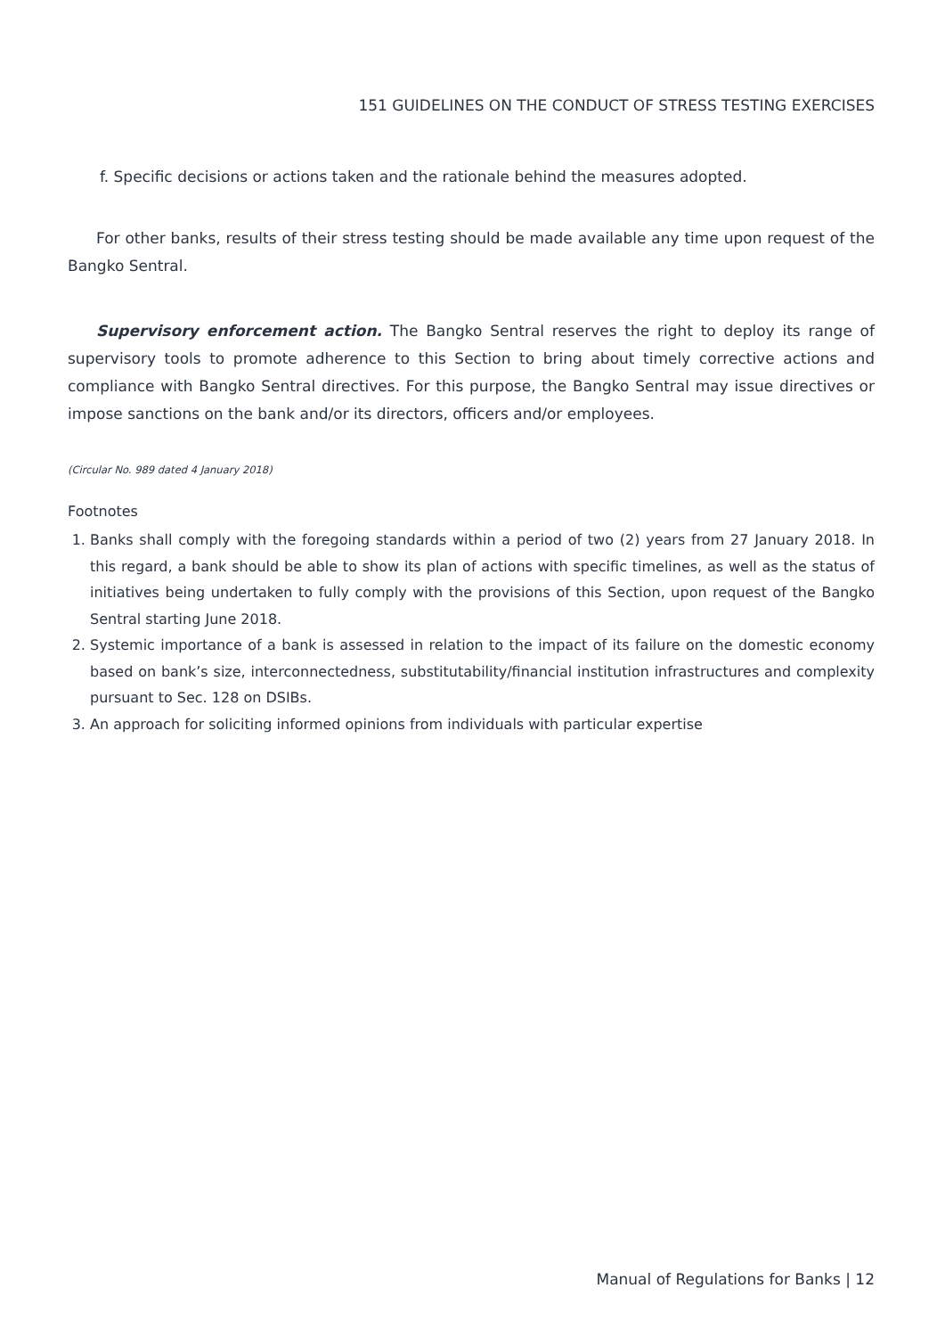151 GUIDELINES ON THE CONDUCT OF STRESS TESTING EXERCISES
f. Specific decisions or actions taken and the rationale behind the measures adopted.
For other banks, results of their stress testing should be made available any time upon request of the Bangko Sentral.
Supervisory enforcement action. The Bangko Sentral reserves the right to deploy its range of supervisory tools to promote adherence to this Section to bring about timely corrective actions and compliance with Bangko Sentral directives. For this purpose, the Bangko Sentral may issue directives or impose sanctions on the bank and/or its directors, officers and/or employees.
(Circular No. 989 dated 4 January 2018)
Footnotes
1. Banks shall comply with the foregoing standards within a period of two (2) years from 27 January 2018. In this regard, a bank should be able to show its plan of actions with specific timelines, as well as the status of initiatives being undertaken to fully comply with the provisions of this Section, upon request of the Bangko Sentral starting June 2018.
2. Systemic importance of a bank is assessed in relation to the impact of its failure on the domestic economy based on bank’s size, interconnectedness, substitutability/financial institution infrastructures and complexity pursuant to Sec. 128 on DSIBs.
3. An approach for soliciting informed opinions from individuals with particular expertise
Manual of Regulations for Banks | 12